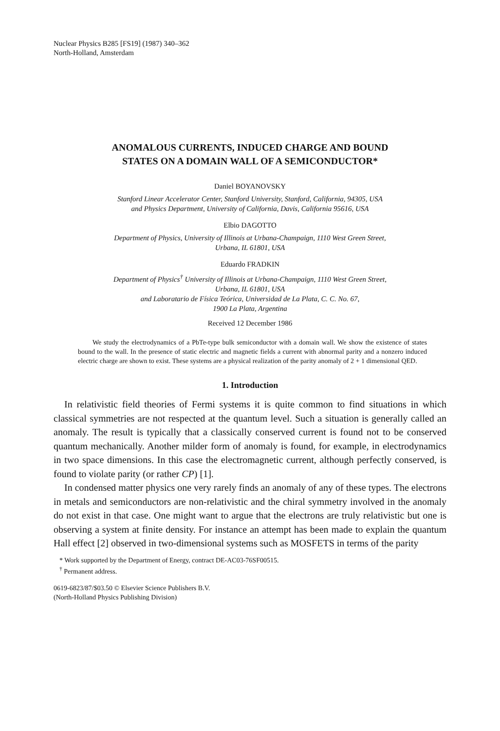Nuclear Physics B285 [FS19] (1987) 340–362
North-Holland, Amsterdam
ANOMALOUS CURRENTS, INDUCED CHARGE AND BOUND
STATES ON A DOMAIN WALL OF A SEMICONDUCTOR*
Daniel BOYANOVSKY
Stanford Linear Accelerator Center, Stanford University, Stanford, California, 94305, USA
and Physics Department, University of California, Davis, California 95616, USA
Elbio DAGOTTO
Department of Physics, University of Illinois at Urbana-Champaign, 1110 West Green Street,
Urbana, IL 61801, USA
Eduardo FRADKIN
Department of Physics<sup>†</sup> University of Illinois at Urbana-Champaign, 1110 West Green Street,
Urbana, IL 61801, USA
and Laboratario de Física Teórica, Universidad de La Plata, C. C. No. 67,
1900 La Plata, Argentina
Received 12 December 1986
We study the electrodynamics of a PbTe-type bulk semiconductor with a domain wall. We show the existence of states bound to the wall. In the presence of static electric and magnetic fields a current with abnormal parity and a nonzero induced electric charge are shown to exist. These systems are a physical realization of the parity anomaly of 2 + 1 dimensional QED.
1. Introduction
In relativistic field theories of Fermi systems it is quite common to find situations in which classical symmetries are not respected at the quantum level. Such a situation is generally called an anomaly. The result is typically that a classically conserved current is found not to be conserved quantum mechanically. Another milder form of anomaly is found, for example, in electrodynamics in two space dimensions. In this case the electromagnetic current, although perfectly conserved, is found to violate parity (or rather CP) [1].
In condensed matter physics one very rarely finds an anomaly of any of these types. The electrons in metals and semiconductors are non-relativistic and the chiral symmetry involved in the anomaly do not exist in that case. One might want to argue that the electrons are truly relativistic but one is observing a system at finite density. For instance an attempt has been made to explain the quantum Hall effect [2] observed in two-dimensional systems such as MOSFETS in terms of the parity
* Work supported by the Department of Energy, contract DE-AC03-76SF00515.
<sup>†</sup> Permanent address.
0619-6823/87/$03.50 © Elsevier Science Publishers B.V.
(North-Holland Physics Publishing Division)